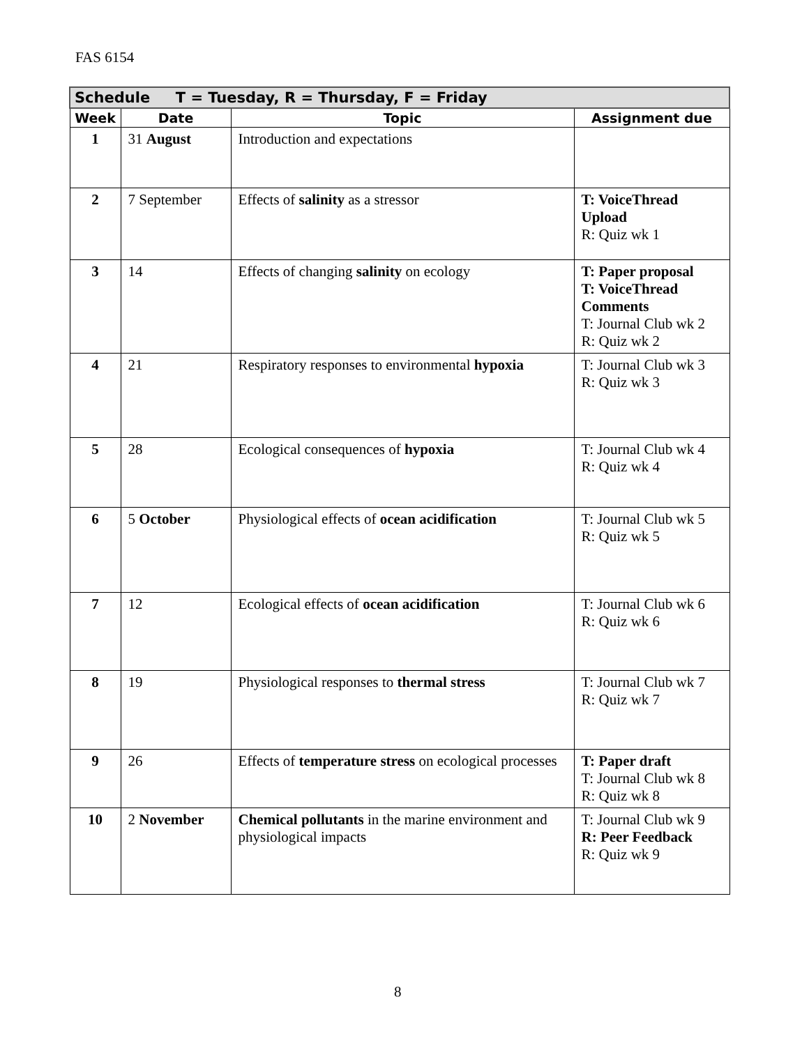FAS 6154
| Schedule T = Tuesday, R = Thursday, F = Friday | | | |
| --- | --- | --- | --- |
| Week | Date | Topic | Assignment due |
| 1 | 31 August | Introduction and expectations | |
| 2 | 7 September | Effects of salinity as a stressor | T: VoiceThread Upload R: Quiz wk 1 |
| 3 | 14 | Effects of changing salinity on ecology | T: Paper proposal T: VoiceThread Comments T: Journal Club wk 2 R: Quiz wk 2 |
| 4 | 21 | Respiratory responses to environmental hypoxia | T: Journal Club wk 3 R: Quiz wk 3 |
| 5 | 28 | Ecological consequences of hypoxia | T: Journal Club wk 4 R: Quiz wk 4 |
| 6 | 5 October | Physiological effects of ocean acidification | T: Journal Club wk 5 R: Quiz wk 5 |
| 7 | 12 | Ecological effects of ocean acidification | T: Journal Club wk 6 R: Quiz wk 6 |
| 8 | 19 | Physiological responses to thermal stress | T: Journal Club wk 7 R: Quiz wk 7 |
| 9 | 26 | Effects of temperature stress on ecological processes | T: Paper draft T: Journal Club wk 8 R: Quiz wk 8 |
| 10 | 2 November | Chemical pollutants in the marine environment and physiological impacts | T: Journal Club wk 9 R: Peer Feedback R: Quiz wk 9 |
8